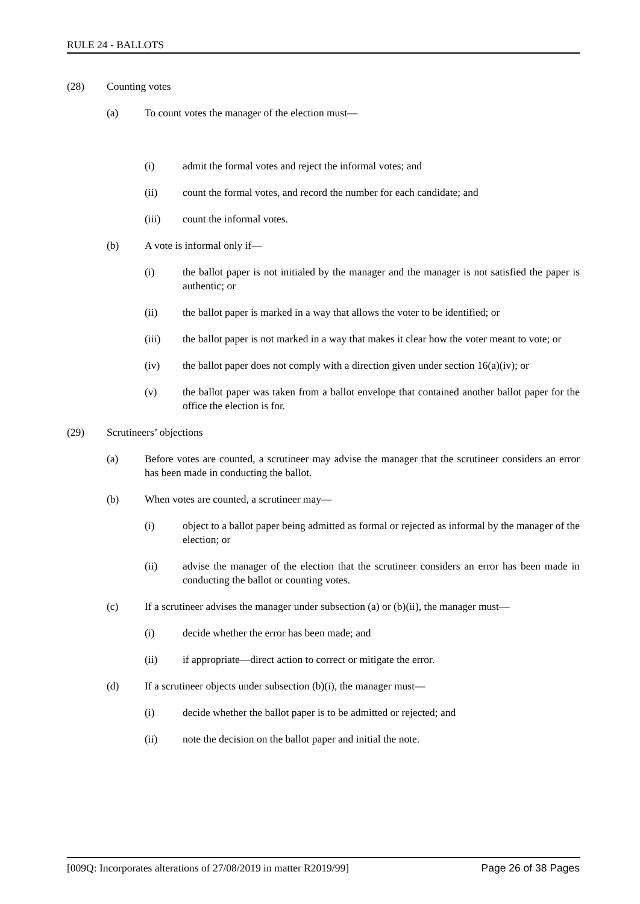RULE 24 - BALLOTS
(28) Counting votes
(a) To count votes the manager of the election must—
(i) admit the formal votes and reject the informal votes; and
(ii) count the formal votes, and record the number for each candidate; and
(iii) count the informal votes.
(b) A vote is informal only if—
(i) the ballot paper is not initialed by the manager and the manager is not satisfied the paper is authentic; or
(ii) the ballot paper is marked in a way that allows the voter to be identified; or
(iii) the ballot paper is not marked in a way that makes it clear how the voter meant to vote; or
(iv) the ballot paper does not comply with a direction given under section 16(a)(iv); or
(v) the ballot paper was taken from a ballot envelope that contained another ballot paper for the office the election is for.
(29) Scrutineers’ objections
(a) Before votes are counted, a scrutineer may advise the manager that the scrutineer considers an error has been made in conducting the ballot.
(b) When votes are counted, a scrutineer may—
(i) object to a ballot paper being admitted as formal or rejected as informal by the manager of the election; or
(ii) advise the manager of the election that the scrutineer considers an error has been made in conducting the ballot or counting votes.
(c) If a scrutineer advises the manager under subsection (a) or (b)(ii), the manager must—
(i) decide whether the error has been made; and
(ii) if appropriate—direct action to correct or mitigate the error.
(d) If a scrutineer objects under subsection (b)(i), the manager must—
(i) decide whether the ballot paper is to be admitted or rejected; and
(ii) note the decision on the ballot paper and initial the note.
[009Q: Incorporates alterations of 27/08/2019 in matter R2019/99] Page 26 of 38 Pages